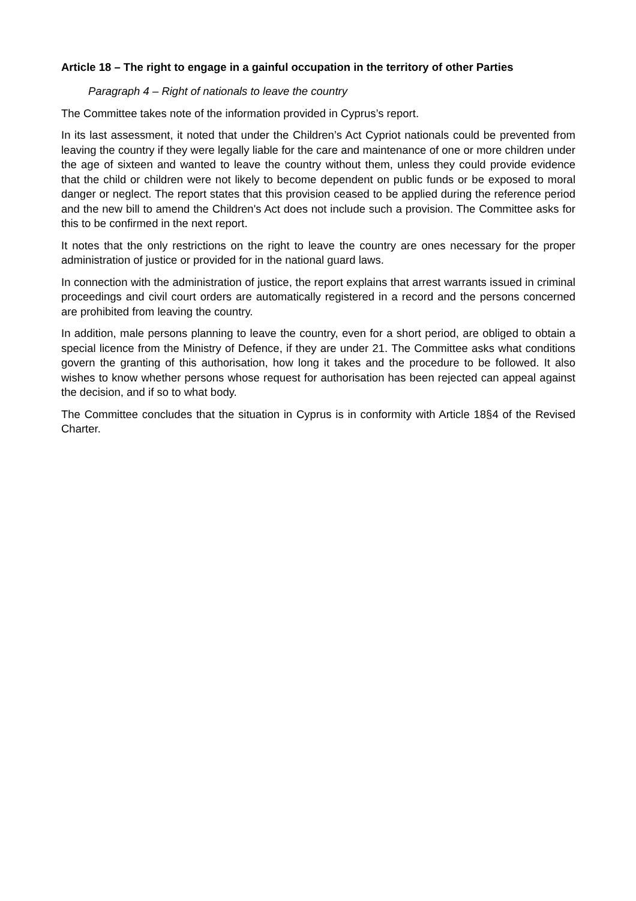Article 18 – The right to engage in a gainful occupation in the territory of other Parties
Paragraph 4 – Right of nationals to leave the country
The Committee takes note of the information provided in Cyprus’s report.
In its last assessment, it noted that under the Children’s Act Cypriot nationals could be prevented from leaving the country if they were legally liable for the care and maintenance of one or more children under the age of sixteen and wanted to leave the country without them, unless they could provide evidence that the child or children were not likely to become dependent on public funds or be exposed to moral danger or neglect. The report states that this provision ceased to be applied during the reference period and the new bill to amend the Children's Act does not include such a provision. The Committee asks for this to be confirmed in the next report.
It notes that the only restrictions on the right to leave the country are ones necessary for the proper administration of justice or provided for in the national guard laws.
In connection with the administration of justice, the report explains that arrest warrants issued in criminal proceedings and civil court orders are automatically registered in a record and the persons concerned are prohibited from leaving the country.
In addition, male persons planning to leave the country, even for a short period, are obliged to obtain a special licence from the Ministry of Defence, if they are under 21. The Committee asks what conditions govern the granting of this authorisation, how long it takes and the procedure to be followed. It also wishes to know whether persons whose request for authorisation has been rejected can appeal against the decision, and if so to what body.
The Committee concludes that the situation in Cyprus is in conformity with Article 18§4 of the Revised Charter.